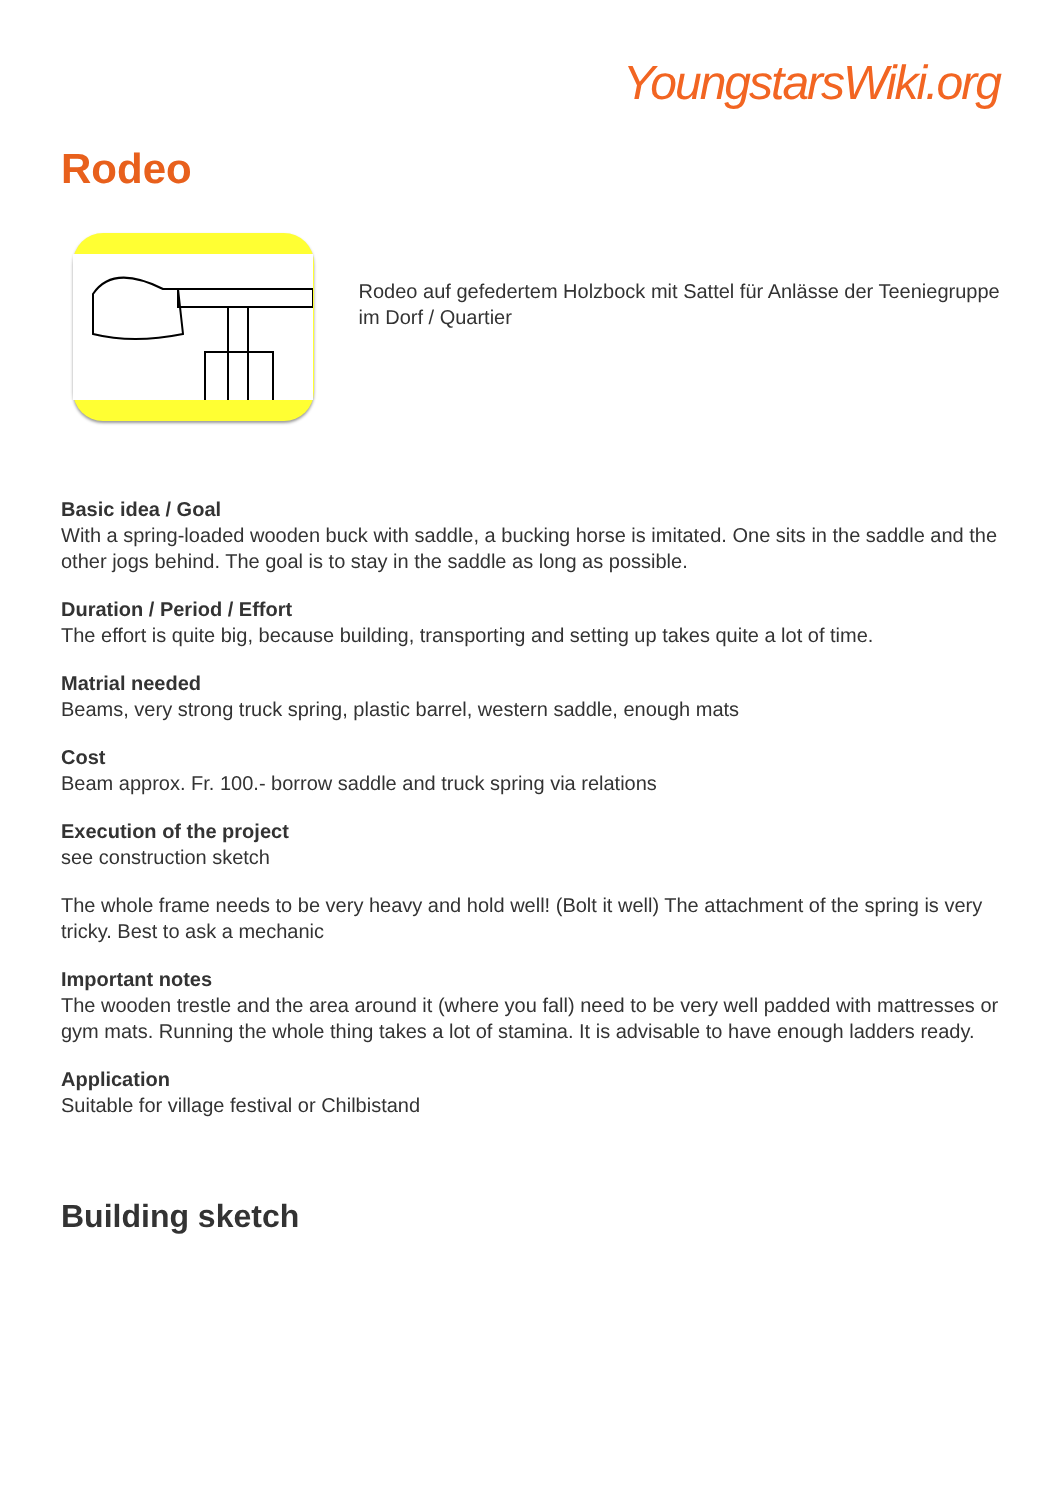YoungstarsWiki.org
Rodeo
Rodeo auf gefedertem Holzbock mit Sattel für Anlässe der Teeniegruppe im Dorf / Quartier
Basic idea / Goal
With a spring-loaded wooden buck with saddle, a bucking horse is imitated. One sits in the saddle and the other jogs behind. The goal is to stay in the saddle as long as possible.
Duration / Period / Effort
The effort is quite big, because building, transporting and setting up takes quite a lot of time.
Matrial needed
Beams, very strong truck spring, plastic barrel, western saddle, enough mats
Cost
Beam approx. Fr. 100.- borrow saddle and truck spring via relations
Execution of the project
see construction sketch
The whole frame needs to be very heavy and hold well! (Bolt it well) The attachment of the spring is very tricky. Best to ask a mechanic
Important notes
The wooden trestle and the area around it (where you fall) need to be very well padded with mattresses or gym mats. Running the whole thing takes a lot of stamina. It is advisable to have enough ladders ready.
Application
Suitable for village festival or Chilbistand
Building sketch